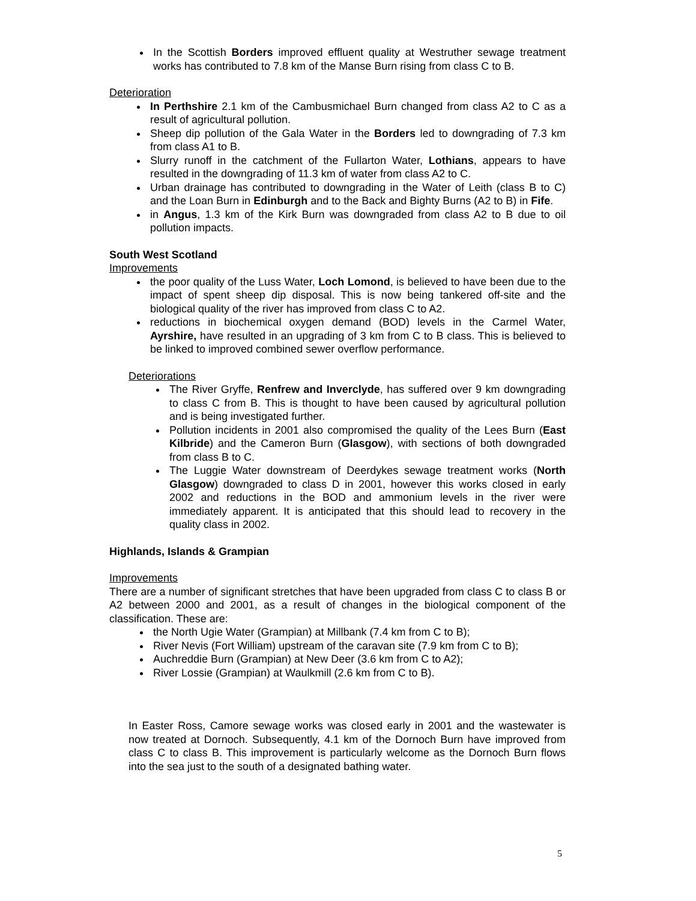In the Scottish Borders improved effluent quality at Westruther sewage treatment works has contributed to 7.8 km of the Manse Burn rising from class C to B.
Deterioration
In Perthshire 2.1 km of the Cambusmichael Burn changed from class A2 to C as a result of agricultural pollution.
Sheep dip pollution of the Gala Water in the Borders led to downgrading of 7.3 km from class A1 to B.
Slurry runoff in the catchment of the Fullarton Water, Lothians, appears to have resulted in the downgrading of 11.3 km of water from class A2 to C.
Urban drainage has contributed to downgrading in the Water of Leith (class B to C) and the Loan Burn in Edinburgh and to the Back and Bighty Burns (A2 to B) in Fife.
in Angus, 1.3 km of the Kirk Burn was downgraded from class A2 to B due to oil pollution impacts.
South West Scotland
Improvements
the poor quality of the Luss Water, Loch Lomond, is believed to have been due to the impact of spent sheep dip disposal. This is now being tankered off-site and the biological quality of the river has improved from class C to A2.
reductions in biochemical oxygen demand (BOD) levels in the Carmel Water, Ayrshire, have resulted in an upgrading of 3 km from C to B class. This is believed to be linked to improved combined sewer overflow performance.
Deteriorations
The River Gryffe, Renfrew and Inverclyde, has suffered over 9 km downgrading to class C from B. This is thought to have been caused by agricultural pollution and is being investigated further.
Pollution incidents in 2001 also compromised the quality of the Lees Burn (East Kilbride) and the Cameron Burn (Glasgow), with sections of both downgraded from class B to C.
The Luggie Water downstream of Deerdykes sewage treatment works (North Glasgow) downgraded to class D in 2001, however this works closed in early 2002 and reductions in the BOD and ammonium levels in the river were immediately apparent. It is anticipated that this should lead to recovery in the quality class in 2002.
Highlands, Islands & Grampian
Improvements
There are a number of significant stretches that have been upgraded from class C to class B or A2 between 2000 and 2001, as a result of changes in the biological component of the classification. These are:
the North Ugie Water (Grampian) at Millbank (7.4 km from C to B);
River Nevis (Fort William) upstream of the caravan site (7.9 km from C to B);
Auchreddie Burn (Grampian) at New Deer (3.6 km from C to A2);
River Lossie (Grampian) at Waulkmill (2.6 km from C to B).
In Easter Ross, Camore sewage works was closed early in 2001 and the wastewater is now treated at Dornoch. Subsequently, 4.1 km of the Dornoch Burn have improved from class C to class B. This improvement is particularly welcome as the Dornoch Burn flows into the sea just to the south of a designated bathing water.
5